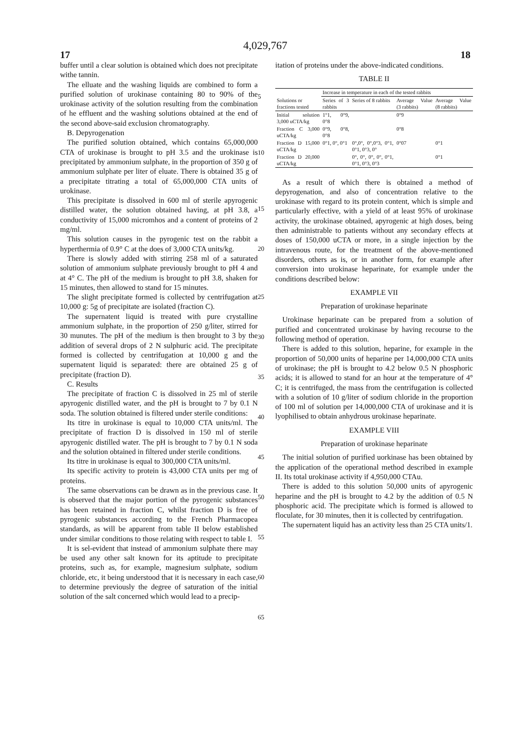17 4,029,767 18
buffer until a clear solution is obtained which does not precipitate withe tannin.
The elluate and the washing liquids are combined to form a purified solution of urokinase containing 80 to 90% of the urokinase activity of the solution resulting from the combination of he effluent and the washing solutions obtained at the end of the second above-said exclusion chromatography.
B. Depyrogenation
The purified solution obtained, which contains 65,000,000 CTA of urokinase is brought to pH 3.5 and the urokinase is precipitated by ammonium sulphate, in the proportion of 350 g of ammonium sulphate per liter of eluate. There is obtained 35 g of a precipitate titrating a total of 65,000,000 CTA units of urokinase.
This precipitate is dissolved in 600 ml of sterile apyrogenic distilled water, the solution obtained having, at pH 3.8, a conductivity of 15,000 micromhos and a content of proteins of 2 mg/ml.
This solution causes in the pyrogenic test on the rabbit a hyperthermia of 0.9° C at the does of 3,000 CTA units/kg.
There is slowly added with stirring 258 ml of a saturated solution of ammonium sulphate previously brought to pH 4 and at 4° C. The pH of the medium is brought to pH 3.8, shaken for 15 minutes, then allowed to stand for 15 minutes.
The slight precipitate formed is collected by centrifugation at 10,000 g: 5g of precipitate are isolated (fraction C).
The supernatent liquid is treated with pure crystalline ammonium sulphate, in the proportion of 250 g/liter, stirred for 30 munutes. The pH of the medium is then brought to 3 by the addition of several drops of 2 N sulphuric acid. The precipitate formed is collected by centrifugation at 10,000 g and the supernatent liquid is separated: there are obtained 25 g of precipitate (fraction D).
C. Results
The precipitate of fraction C is dissolved in 25 ml of sterile apyrogenic distilled water, and the pH is brought to 7 by 0.1 N soda. The solution obtained is filtered under sterile conditions:
Its titre in urokinase is equal to 10,000 CTA units/ml. The precipitate of fraction D is dissolved in 150 ml of sterile apyrogenic distilled water. The pH is brought to 7 by 0.1 N soda and the solution obtained in filtered under sterile conditions.
Its titre in urokinase is equal to 300,000 CTA units/ml.
Its specific activity to protein is 43,000 CTA units per mg of proteins.
The same observations can be drawn as in the previous case. It is observed that the major portion of the pyrogenic substances has been retained in fraction C, whilst fraction D is free of pyrogenic substances according to the French Pharmacopea standards, as will be apparent from table II below established under similar conditions to those relating with respect to table I.
It is sel-evident that instead of ammonium sulphate there may be used any other salt known for its aptitude to precipitate proteins, such as, for example, magnesium sulphate, sodium chloride, etc, it being understood that it is necessary in each case, to determine previously the degree of saturation of the initial solution of the salt concerned which would lead to a precip-
5
10
15
20
25
30
35
40
45
50
55
60
65
itation of proteins under the above-indicated conditions.
TABLE II
| Solutions or fractions tested | Increase in temperature in each of the tested rabbits | | | |
| --- | --- | --- | --- | --- |
| | Series of 3 rabbits | Series of 8 rabbits | Average Value (3 rabbits) | Average Value (8 rabbits) |
| Initial solution 3,000 uCTA/kg | 1°1, 0°9, 0°8 | | 0°9 | |
| Fraction C 3,000 uCTA/kg | 0°9, 0°8, 0°8 | | 0°8 | |
| Fraction D 15,000 uCTA/kg | 0°1, 0°, 0°1 | 0°,0°, 0°,0°3, 0°1, 0°1, 0°3, 0° | 0°07 | 0°1 |
| Fraction D 20,000 uCTA/kg | | 0°, 0°, 0°, 0°, 0°1, 0°1, 0°3, 0°3 | | 0°1 |
As a result of which there is obtained a method of depyrogenation, and also of concentration relative to the urokinase with regard to its protein content, which is simple and particularly effective, with a yield of at least 95% of urokinase activity, the urokinase obtained, apyrogenic at high doses, being then administrable to patients without any secondary effects at doses of 150,000 uCTA or more, in a single injection by the intravenous route, for the treatment of the above-mentioned disorders, others as is, or in another form, for example after conversion into urokinase heparinate, for example under the conditions described below:
EXAMPLE VII
Preparation of urokinase heparinate
Urokinase heparinate can be prepared from a solution of purified and concentrated urokinase by having recourse to the following method of operation.
There is added to this solution, heparine, for example in the proportion of 50,000 units of heparine per 14,000,000 CTA units of urokinase; the pH is brought to 4.2 below 0.5 N phosphoric acids; it is allowed to stand for an hour at the temperature of 4° C; it is centrifuged, the mass from the centrifugation is collected with a solution of 10 g/liter of sodium chloride in the proportion of 100 ml of solution per 14,000,000 CTA of urokinase and it is lyophilised to obtain anhydrous urokinase heparinate.
EXAMPLE VIII
Preparation of urokinase heparinate
The initial solution of purified uorkinase has been obtained by the application of the operational method described in example II. Its total urokinase activity if 4,950,000 CTAu.
There is added to this solution 50,000 units of apyrogenic heparine and the pH is brought to 4.2 by the addition of 0.5 N phosphoric acid. The precipitate which is formed is allowed to floculate, for 30 minutes, then it is collected by centrifugation.
The supernatent liquid has an activity less than 25 CTA units/1.